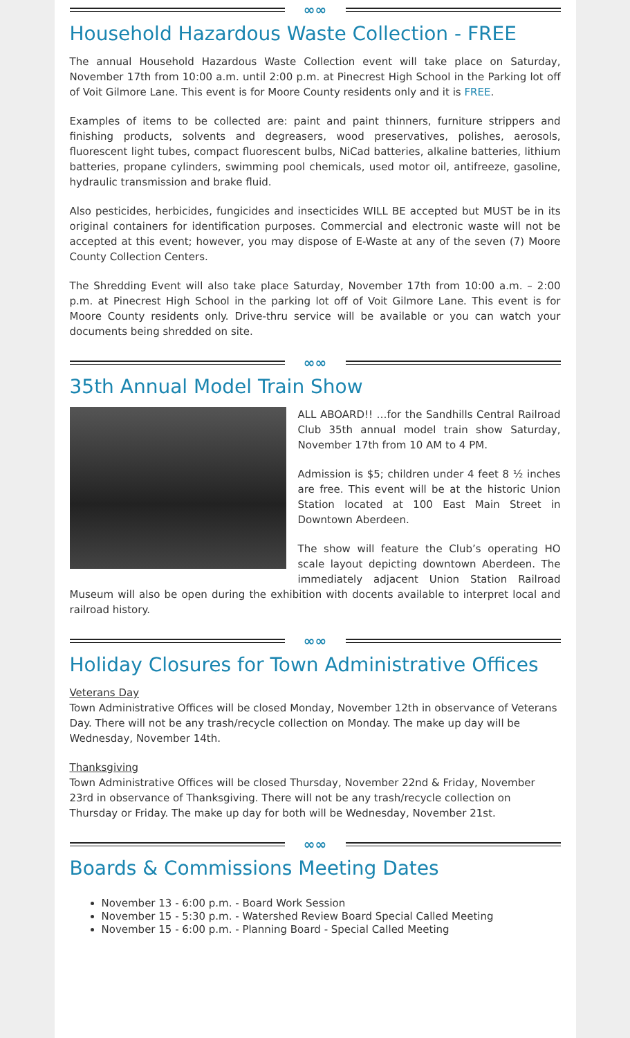∞∞
Household Hazardous Waste Collection - FREE
The annual Household Hazardous Waste Collection event will take place on Saturday, November 17th from 10:00 a.m. until 2:00 p.m. at Pinecrest High School in the Parking lot off of Voit Gilmore Lane. This event is for Moore County residents only and it is FREE.
Examples of items to be collected are: paint and paint thinners, furniture strippers and finishing products, solvents and degreasers, wood preservatives, polishes, aerosols, fluorescent light tubes, compact fluorescent bulbs, NiCad batteries, alkaline batteries, lithium batteries, propane cylinders, swimming pool chemicals, used motor oil, antifreeze, gasoline, hydraulic transmission and brake fluid.
Also pesticides, herbicides, fungicides and insecticides WILL BE accepted but MUST be in its original containers for identification purposes. Commercial and electronic waste will not be accepted at this event; however, you may dispose of E-Waste at any of the seven (7) Moore County Collection Centers.
The Shredding Event will also take place Saturday, November 17th from 10:00 a.m. – 2:00 p.m. at Pinecrest High School in the parking lot off of Voit Gilmore Lane. This event is for Moore County residents only. Drive-thru service will be available or you can watch your documents being shredded on site.
∞∞
35th Annual Model Train Show
ALL ABOARD!! …for the Sandhills Central Railroad Club 35th annual model train show Saturday, November 17th from 10 AM to 4 PM.
Admission is $5; children under 4 feet 8 ½ inches are free. This event will be at the historic Union Station located at 100 East Main Street in Downtown Aberdeen.
The show will feature the Club’s operating HO scale layout depicting downtown Aberdeen. The immediately adjacent Union Station Railroad Museum will also be open during the exhibition with docents available to interpret local and railroad history.
∞∞
Holiday Closures for Town Administrative Offices
Veterans Day
Town Administrative Offices will be closed Monday, November 12th in observance of Veterans Day. There will not be any trash/recycle collection on Monday. The make up day will be Wednesday, November 14th.
Thanksgiving
Town Administrative Offices will be closed Thursday, November 22nd & Friday, November 23rd in observance of Thanksgiving. There will not be any trash/recycle collection on Thursday or Friday. The make up day for both will be Wednesday, November 21st.
∞∞
Boards & Commissions Meeting Dates
November 13 - 6:00 p.m. - Board Work Session
November 15 - 5:30 p.m. - Watershed Review Board Special Called Meeting
November 15 - 6:00 p.m. - Planning Board - Special Called Meeting